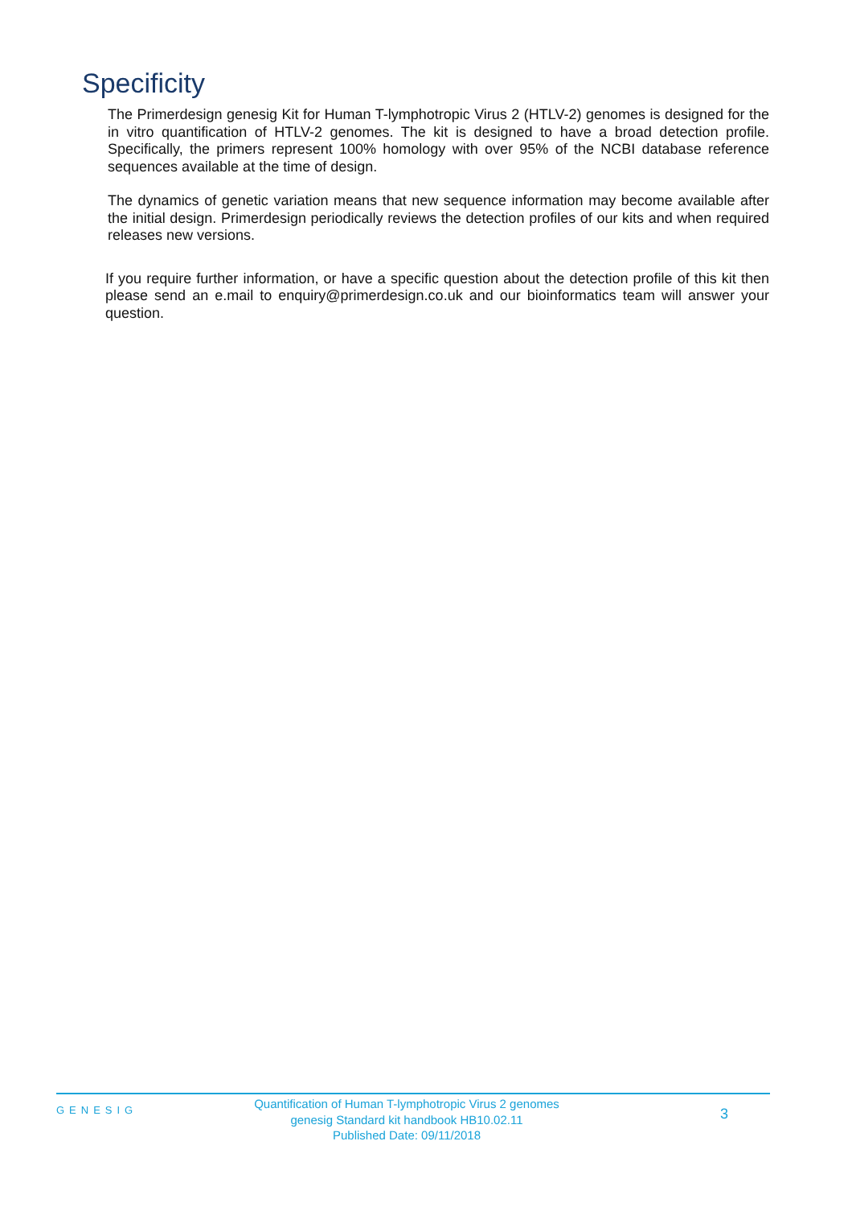Specificity
The Primerdesign genesig Kit for Human T-lymphotropic Virus 2 (HTLV-2) genomes is designed for the in vitro quantification of HTLV-2 genomes. The kit is designed to have a broad detection profile. Specifically, the primers represent 100% homology with over 95% of the NCBI database reference sequences available at the time of design.
The dynamics of genetic variation means that new sequence information may become available after the initial design. Primerdesign periodically reviews the detection profiles of our kits and when required releases new versions.
If you require further information, or have a specific question about the detection profile of this kit then please send an e.mail to enquiry@primerdesign.co.uk and our bioinformatics team will answer your question.
GENESIG
Quantification of Human T-lymphotropic Virus 2 genomes
genesig Standard kit handbook HB10.02.11
Published Date: 09/11/2018
3